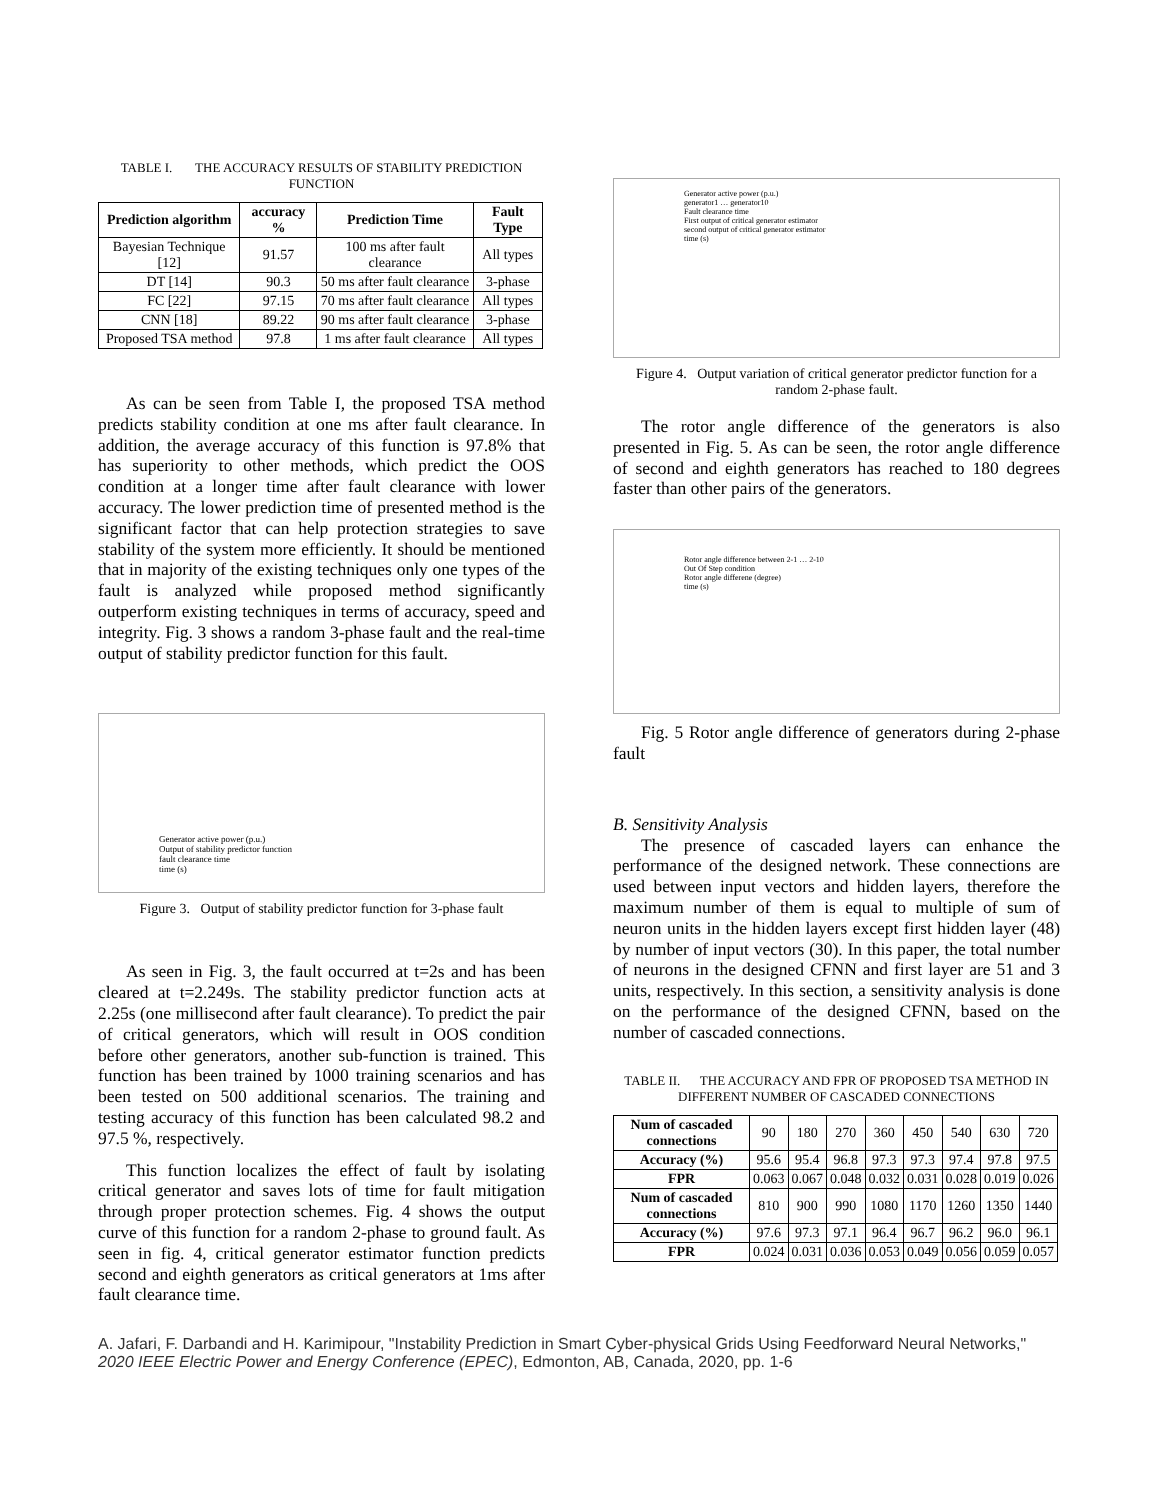TABLE I. THE ACCURACY RESULTS OF STABILITY PREDICTION FUNCTION
| Prediction algorithm | accuracy % | Prediction Time | Fault Type |
| --- | --- | --- | --- |
| Bayesian Technique [12] | 91.57 | 100 ms after fault clearance | All types |
| DT [14] | 90.3 | 50 ms after fault clearance | 3-phase |
| FC [22] | 97.15 | 70 ms after fault clearance | All types |
| CNN [18] | 89.22 | 90 ms after fault clearance | 3-phase |
| Proposed TSA method | 97.8 | 1 ms after fault clearance | All types |
As can be seen from Table I, the proposed TSA method predicts stability condition at one ms after fault clearance. In addition, the average accuracy of this function is 97.8% that has superiority to other methods, which predict the OOS condition at a longer time after fault clearance with lower accuracy. The lower prediction time of presented method is the significant factor that can help protection strategies to save stability of the system more efficiently. It should be mentioned that in majority of the existing techniques only one types of the fault is analyzed while proposed method significantly outperform existing techniques in terms of accuracy, speed and integrity. Fig. 3 shows a random 3-phase fault and the real-time output of stability predictor function for this fault.
Generator active power (p.u.)
Output of stability predictor function
fault clearance time
time (s)
Figure 3. Output of stability predictor function for 3-phase fault
As seen in Fig. 3, the fault occurred at t=2s and has been cleared at t=2.249s. The stability predictor function acts at 2.25s (one millisecond after fault clearance). To predict the pair of critical generators, which will result in OOS condition before other generators, another sub-function is trained. This function has been trained by 1000 training scenarios and has been tested on 500 additional scenarios. The training and testing accuracy of this function has been calculated 98.2 and 97.5 %, respectively.
This function localizes the effect of fault by isolating critical generator and saves lots of time for fault mitigation through proper protection schemes. Fig. 4 shows the output curve of this function for a random 2-phase to ground fault. As seen in fig. 4, critical generator estimator function predicts second and eighth generators as critical generators at 1ms after fault clearance time.
Generator active power (p.u.)
generator1 … generator10
Fault clearance time
First output of critical generator estimator
second output of critical generator estimator
time (s)
Figure 4. Output variation of critical generator predictor function for a random 2-phase fault.
The rotor angle difference of the generators is also presented in Fig. 5. As can be seen, the rotor angle difference of second and eighth generators has reached to 180 degrees faster than other pairs of the generators.
Rotor angle difference between 2-1 … 2-10
Out Of Step condition
Rotor angle differene (degree)
time (s)
Fig. 5 Rotor angle difference of generators during 2-phase fault
B. Sensitivity Analysis
The presence of cascaded layers can enhance the performance of the designed network. These connections are used between input vectors and hidden layers, therefore the maximum number of them is equal to multiple of sum of neuron units in the hidden layers except first hidden layer (48) by number of input vectors (30). In this paper, the total number of neurons in the designed CFNN and first layer are 51 and 3 units, respectively. In this section, a sensitivity analysis is done on the performance of the designed CFNN, based on the number of cascaded connections.
TABLE II. THE ACCURACY AND FPR OF PROPOSED TSA METHOD IN DIFFERENT NUMBER OF CASCADED CONNECTIONS
| Num of cascaded connections | 90 | 180 | 270 | 360 | 450 | 540 | 630 | 720 |
| Accuracy (%) | 95.6 | 95.4 | 96.8 | 97.3 | 97.3 | 97.4 | 97.8 | 97.5 |
| FPR | 0.063 | 0.067 | 0.048 | 0.032 | 0.031 | 0.028 | 0.019 | 0.026 |
| Num of cascaded connections | 810 | 900 | 990 | 1080 | 1170 | 1260 | 1350 | 1440 |
| Accuracy (%) | 97.6 | 97.3 | 97.1 | 96.4 | 96.7 | 96.2 | 96.0 | 96.1 |
| FPR | 0.024 | 0.031 | 0.036 | 0.053 | 0.049 | 0.056 | 0.059 | 0.057 |
A. Jafari, F. Darbandi and H. Karimipour, "Instability Prediction in Smart Cyber-physical Grids Using Feedforward Neural Networks," 2020 IEEE Electric Power and Energy Conference (EPEC), Edmonton, AB, Canada, 2020, pp. 1-6